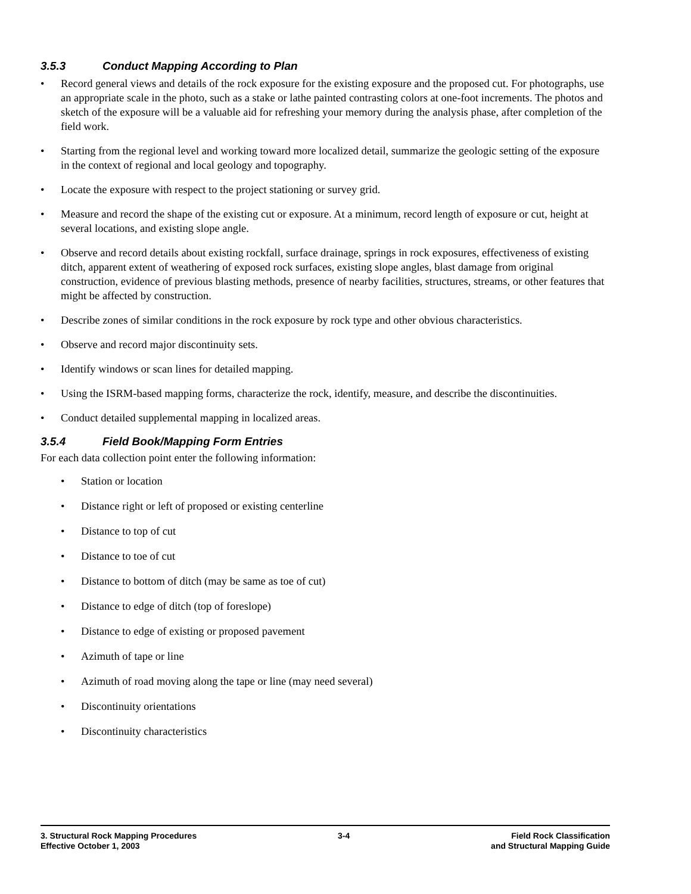3.5.3 Conduct Mapping According to Plan
Record general views and details of the rock exposure for the existing exposure and the proposed cut. For photographs, use an appropriate scale in the photo, such as a stake or lathe painted contrasting colors at one-foot increments. The photos and sketch of the exposure will be a valuable aid for refreshing your memory during the analysis phase, after completion of the field work.
Starting from the regional level and working toward more localized detail, summarize the geologic setting of the exposure in the context of regional and local geology and topography.
Locate the exposure with respect to the project stationing or survey grid.
Measure and record the shape of the existing cut or exposure. At a minimum, record length of exposure or cut, height at several locations, and existing slope angle.
Observe and record details about existing rockfall, surface drainage, springs in rock exposures, effectiveness of existing ditch, apparent extent of weathering of exposed rock surfaces, existing slope angles, blast damage from original construction, evidence of previous blasting methods, presence of nearby facilities, structures, streams, or other features that might be affected by construction.
Describe zones of similar conditions in the rock exposure by rock type and other obvious characteristics.
Observe and record major discontinuity sets.
Identify windows or scan lines for detailed mapping.
Using the ISRM-based mapping forms, characterize the rock, identify, measure, and describe the discontinuities.
Conduct detailed supplemental mapping in localized areas.
3.5.4 Field Book/Mapping Form Entries
For each data collection point enter the following information:
Station or location
Distance right or left of proposed or existing centerline
Distance to top of cut
Distance to toe of cut
Distance to bottom of ditch (may be same as toe of cut)
Distance to edge of ditch (top of foreslope)
Distance to edge of existing or proposed pavement
Azimuth of tape or line
Azimuth of road moving along the tape or line (may need several)
Discontinuity orientations
Discontinuity characteristics
3. Structural Rock Mapping Procedures
Effective October 1, 2003
3-4 Field Rock Classification
and Structural Mapping Guide